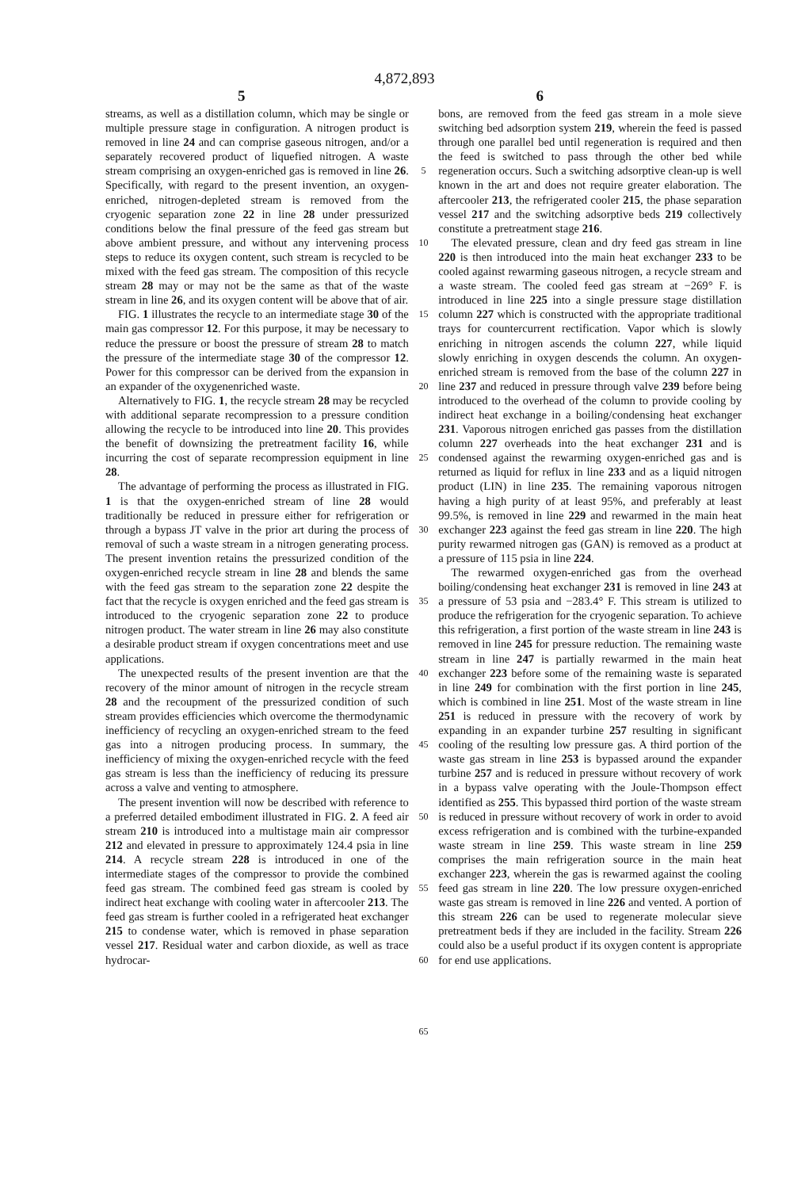4,872,893
5 6
streams, as well as a distillation column, which may be single or multiple pressure stage in configuration. A nitrogen product is removed in line 24 and can comprise gaseous nitrogen, and/or a separately recovered product of liquefied nitrogen. A waste stream comprising an oxygen-enriched gas is removed in line 26. Specifically, with regard to the present invention, an oxygen-enriched, nitrogen-depleted stream is removed from the cryogenic separation zone 22 in line 28 under pressurized conditions below the final pressure of the feed gas stream but above ambient pressure, and without any intervening process steps to reduce its oxygen content, such stream is recycled to be mixed with the feed gas stream. The composition of this recycle stream 28 may or may not be the same as that of the waste stream in line 26, and its oxygen content will be above that of air.
FIG. 1 illustrates the recycle to an intermediate stage 30 of the main gas compressor 12. For this purpose, it may be necessary to reduce the pressure or boost the pressure of stream 28 to match the pressure of the intermediate stage 30 of the compressor 12. Power for this compressor can be derived from the expansion in an expander of the oxygenenriched waste.
Alternatively to FIG. 1, the recycle stream 28 may be recycled with additional separate recompression to a pressure condition allowing the recycle to be introduced into line 20. This provides the benefit of downsizing the pretreatment facility 16, while incurring the cost of separate recompression equipment in line 28.
The advantage of performing the process as illustrated in FIG. 1 is that the oxygen-enriched stream of line 28 would traditionally be reduced in pressure either for refrigeration or through a bypass JT valve in the prior art during the process of removal of such a waste stream in a nitrogen generating process. The present invention retains the pressurized condition of the oxygen-enriched recycle stream in line 28 and blends the same with the feed gas stream to the separation zone 22 despite the fact that the recycle is oxygen enriched and the feed gas stream is introduced to the cryogenic separation zone 22 to produce nitrogen product. The water stream in line 26 may also constitute a desirable product stream if oxygen concentrations meet and use applications.
The unexpected results of the present invention are that the recovery of the minor amount of nitrogen in the recycle stream 28 and the recoupment of the pressurized condition of such stream provides efficiencies which overcome the thermodynamic inefficiency of recycling an oxygen-enriched stream to the feed gas into a nitrogen producing process. In summary, the inefficiency of mixing the oxygen-enriched recycle with the feed gas stream is less than the inefficiency of reducing its pressure across a valve and venting to atmosphere.
The present invention will now be described with reference to a preferred detailed embodiment illustrated in FIG. 2. A feed air stream 210 is introduced into a multistage main air compressor 212 and elevated in pressure to approximately 124.4 psia in line 214. A recycle stream 228 is introduced in one of the intermediate stages of the compressor to provide the combined feed gas stream. The combined feed gas stream is cooled by indirect heat exchange with cooling water in aftercooler 213. The feed gas stream is further cooled in a refrigerated heat exchanger 215 to condense water, which is removed in phase separation vessel 217. Residual water and carbon dioxide, as well as trace hydrocar-
5
10
15
20
25
30
35
40
45
50
55
60
65
bons, are removed from the feed gas stream in a mole sieve switching bed adsorption system 219, wherein the feed is passed through one parallel bed until regeneration is required and then the feed is switched to pass through the other bed while regeneration occurs. Such a switching adsorptive clean-up is well known in the art and does not require greater elaboration. The aftercooler 213, the refrigerated cooler 215, the phase separation vessel 217 and the switching adsorptive beds 219 collectively constitute a pretreatment stage 216.
The elevated pressure, clean and dry feed gas stream in line 220 is then introduced into the main heat exchanger 233 to be cooled against rewarming gaseous nitrogen, a recycle stream and a waste stream. The cooled feed gas stream at −269° F. is introduced in line 225 into a single pressure stage distillation column 227 which is constructed with the appropriate traditional trays for countercurrent rectification. Vapor which is slowly enriching in nitrogen ascends the column 227, while liquid slowly enriching in oxygen descends the column. An oxygen-enriched stream is removed from the base of the column 227 in line 237 and reduced in pressure through valve 239 before being introduced to the overhead of the column to provide cooling by indirect heat exchange in a boiling/condensing heat exchanger 231. Vaporous nitrogen enriched gas passes from the distillation column 227 overheads into the heat exchanger 231 and is condensed against the rewarming oxygen-enriched gas and is returned as liquid for reflux in line 233 and as a liquid nitrogen product (LIN) in line 235. The remaining vaporous nitrogen having a high purity of at least 95%, and preferably at least 99.5%, is removed in line 229 and rewarmed in the main heat exchanger 223 against the feed gas stream in line 220. The high purity rewarmed nitrogen gas (GAN) is removed as a product at a pressure of 115 psia in line 224.
The rewarmed oxygen-enriched gas from the overhead boiling/condensing heat exchanger 231 is removed in line 243 at a pressure of 53 psia and −283.4° F. This stream is utilized to produce the refrigeration for the cryogenic separation. To achieve this refrigeration, a first portion of the waste stream in line 243 is removed in line 245 for pressure reduction. The remaining waste stream in line 247 is partially rewarmed in the main heat exchanger 223 before some of the remaining waste is separated in line 249 for combination with the first portion in line 245, which is combined in line 251. Most of the waste stream in line 251 is reduced in pressure with the recovery of work by expanding in an expander turbine 257 resulting in significant cooling of the resulting low pressure gas. A third portion of the waste gas stream in line 253 is bypassed around the expander turbine 257 and is reduced in pressure without recovery of work in a bypass valve operating with the Joule-Thompson effect identified as 255. This bypassed third portion of the waste stream is reduced in pressure without recovery of work in order to avoid excess refrigeration and is combined with the turbine-expanded waste stream in line 259. This waste stream in line 259 comprises the main refrigeration source in the main heat exchanger 223, wherein the gas is rewarmed against the cooling feed gas stream in line 220. The low pressure oxygen-enriched waste gas stream is removed in line 226 and vented. A portion of this stream 226 can be used to regenerate molecular sieve pretreatment beds if they are included in the facility. Stream 226 could also be a useful product if its oxygen content is appropriate for end use applications.